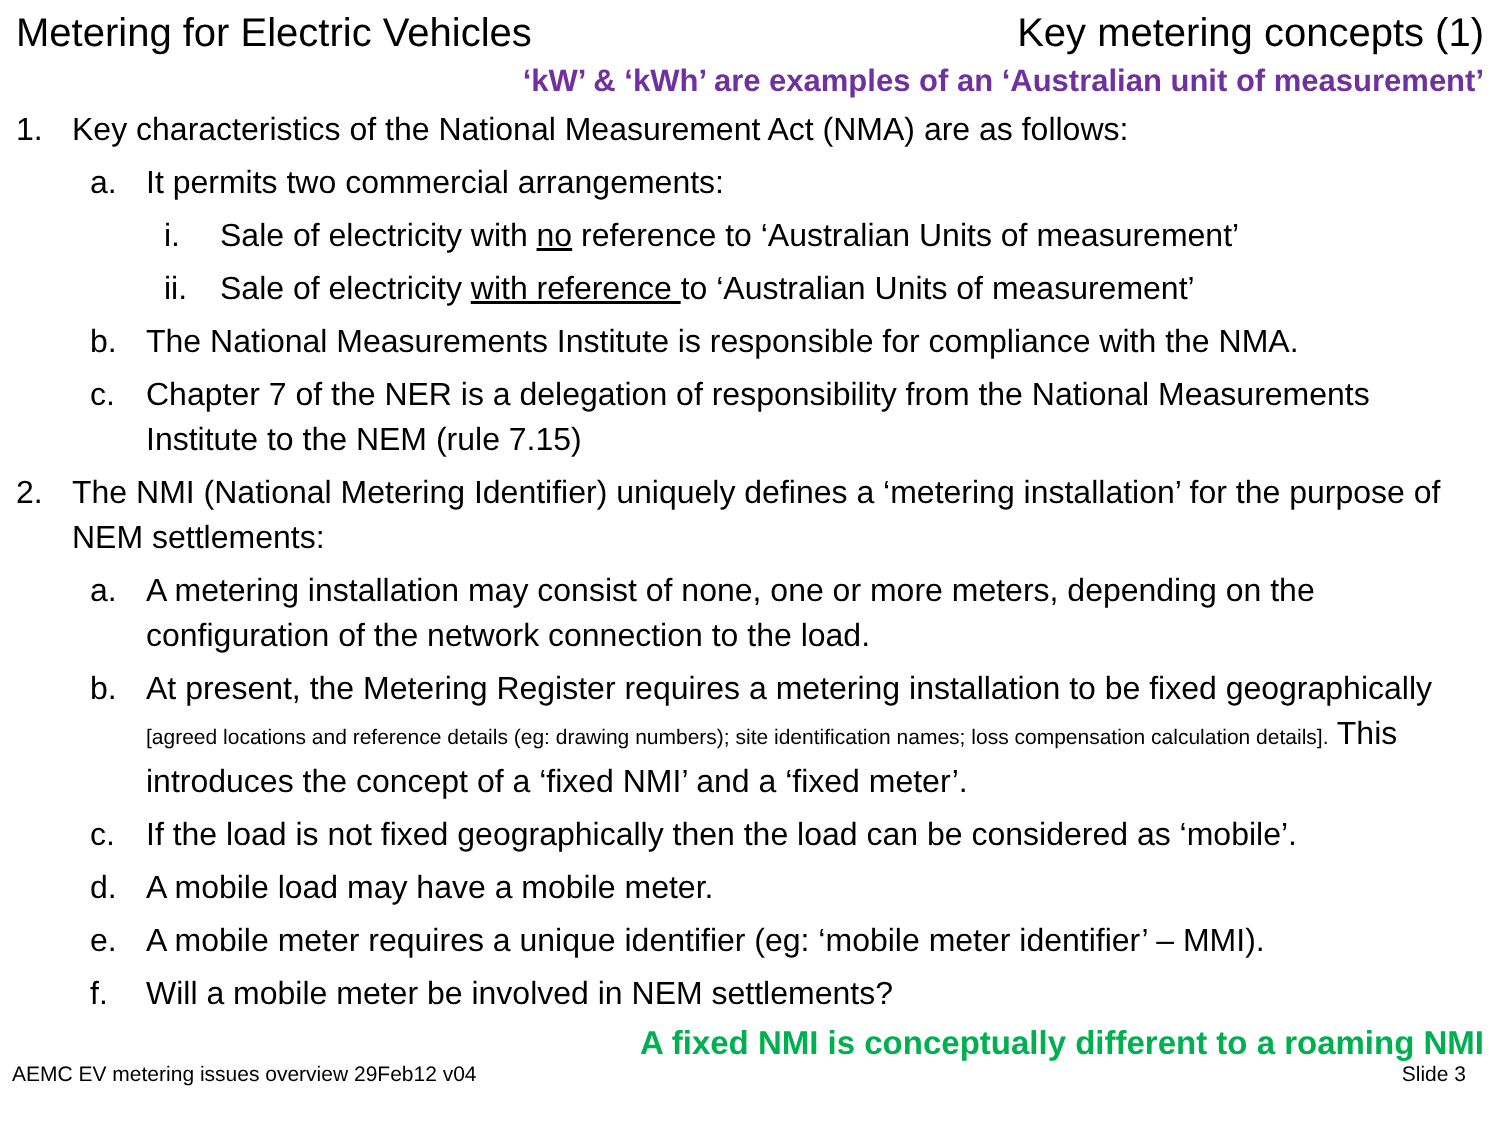Metering for Electric Vehicles Key metering concepts (1)
‘kW’ & ‘kWh’ are examples of an ‘Australian unit of measurement’
1. Key characteristics of the National Measurement Act (NMA) are as follows:
a. It permits two commercial arrangements:
i. Sale of electricity with no reference to ‘Australian Units of measurement’
ii. Sale of electricity with reference to ‘Australian Units of measurement’
b. The National Measurements Institute is responsible for compliance with the NMA.
c. Chapter 7 of the NER is a delegation of responsibility from the National Measurements Institute to the NEM (rule 7.15)
2. The NMI (National Metering Identifier) uniquely defines a ‘metering installation’ for the purpose of NEM settlements:
a. A metering installation may consist of none, one or more meters, depending on the configuration of the network connection to the load.
b. At present, the Metering Register requires a metering installation to be fixed geographically [agreed locations and reference details (eg: drawing numbers); site identification names; loss compensation calculation details]. This introduces the concept of a ‘fixed NMI’ and a ‘fixed meter’.
c. If the load is not fixed geographically then the load can be considered as ‘mobile’.
d. A mobile load may have a mobile meter.
e. A mobile meter requires a unique identifier (eg: ‘mobile meter identifier’ – MMI).
f. Will a mobile meter be involved in NEM settlements?
A fixed NMI is conceptually different to a roaming NMI
AEMC EV metering issues overview 29Feb12 v04 Slide 3